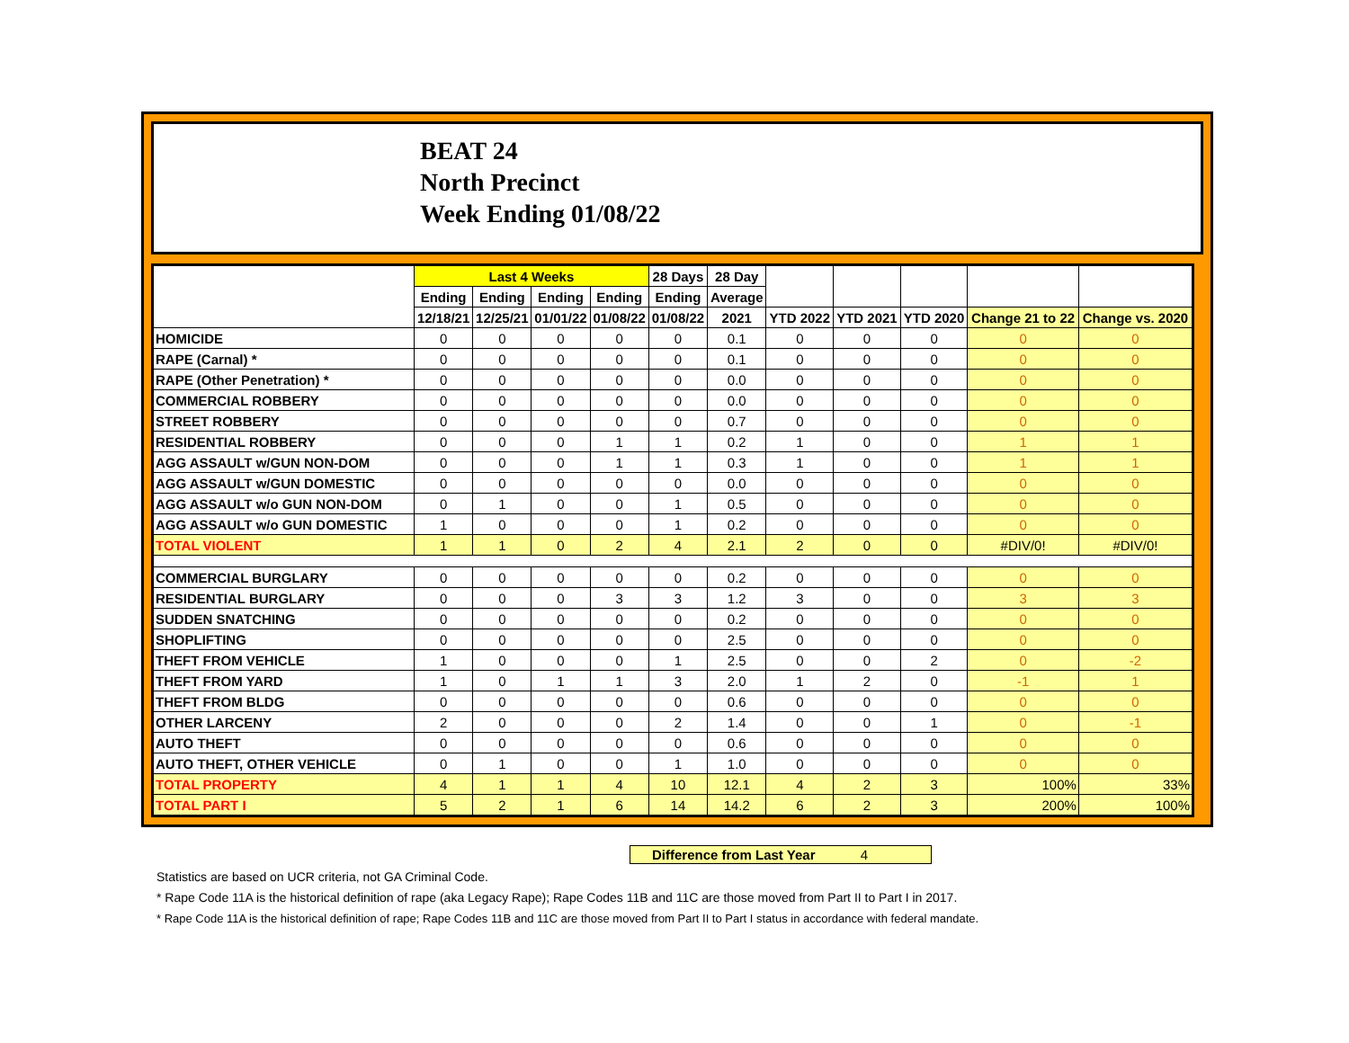BEAT 24
North Precinct
Week Ending 01/08/22
| | Last 4 Weeks | | | | 28 Days | 28 Day | | | | | |
| --- | --- | --- | --- | --- | --- | --- | --- | --- | --- | --- | --- |
| | Ending | Ending | Ending | Ending | Ending | Average | | | | | |
| | 12/18/21 | 12/25/21 | 01/01/22 | 01/08/22 | 01/08/22 | 2021 | YTD 2022 | YTD 2021 | YTD 2020 | Change 21 to 22 | Change vs. 2020 |
| HOMICIDE | 0 | 0 | 0 | 0 | 0 | 0.1 | 0 | 0 | 0 | 0 | 0 |
| RAPE (Carnal) * | 0 | 0 | 0 | 0 | 0 | 0.1 | 0 | 0 | 0 | 0 | 0 |
| RAPE (Other Penetration) * | 0 | 0 | 0 | 0 | 0 | 0.0 | 0 | 0 | 0 | 0 | 0 |
| COMMERCIAL ROBBERY | 0 | 0 | 0 | 0 | 0 | 0.0 | 0 | 0 | 0 | 0 | 0 |
| STREET ROBBERY | 0 | 0 | 0 | 0 | 0 | 0.7 | 0 | 0 | 0 | 0 | 0 |
| RESIDENTIAL ROBBERY | 0 | 0 | 0 | 1 | 1 | 0.2 | 1 | 0 | 0 | 1 | 1 |
| AGG ASSAULT w/GUN NON-DOM | 0 | 0 | 0 | 1 | 1 | 0.3 | 1 | 0 | 0 | 1 | 1 |
| AGG ASSAULT w/GUN DOMESTIC | 0 | 0 | 0 | 0 | 0 | 0.0 | 0 | 0 | 0 | 0 | 0 |
| AGG ASSAULT w/o GUN NON-DOM | 0 | 1 | 0 | 0 | 1 | 0.5 | 0 | 0 | 0 | 0 | 0 |
| AGG ASSAULT w/o GUN DOMESTIC | 1 | 0 | 0 | 0 | 1 | 0.2 | 0 | 0 | 0 | 0 | 0 |
| TOTAL VIOLENT | 1 | 1 | 0 | 2 | 4 | 2.1 | 2 | 0 | 0 | #DIV/0! | #DIV/0! |
| COMMERCIAL BURGLARY | 0 | 0 | 0 | 0 | 0 | 0.2 | 0 | 0 | 0 | 0 | 0 |
| RESIDENTIAL BURGLARY | 0 | 0 | 0 | 3 | 3 | 1.2 | 3 | 0 | 0 | 3 | 3 |
| SUDDEN SNATCHING | 0 | 0 | 0 | 0 | 0 | 0.2 | 0 | 0 | 0 | 0 | 0 |
| SHOPLIFTING | 0 | 0 | 0 | 0 | 0 | 2.5 | 0 | 0 | 0 | 0 | 0 |
| THEFT FROM VEHICLE | 1 | 0 | 0 | 0 | 1 | 2.5 | 0 | 0 | 2 | 0 | -2 |
| THEFT FROM YARD | 1 | 0 | 1 | 1 | 3 | 2.0 | 1 | 2 | 0 | -1 | 1 |
| THEFT FROM BLDG | 0 | 0 | 0 | 0 | 0 | 0.6 | 0 | 0 | 0 | 0 | 0 |
| OTHER LARCENY | 2 | 0 | 0 | 0 | 2 | 1.4 | 0 | 0 | 1 | 0 | -1 |
| AUTO THEFT | 0 | 0 | 0 | 0 | 0 | 0.6 | 0 | 0 | 0 | 0 | 0 |
| AUTO THEFT, OTHER VEHICLE | 0 | 1 | 0 | 0 | 1 | 1.0 | 0 | 0 | 0 | 0 | 0 |
| TOTAL PROPERTY | 4 | 1 | 1 | 4 | 10 | 12.1 | 4 | 2 | 3 | 100% | 33% |
| TOTAL PART I | 5 | 2 | 1 | 6 | 14 | 14.2 | 6 | 2 | 3 | 200% | 100% |
Difference from Last Year 4
Statistics are based on UCR criteria, not GA Criminal Code.
* Rape Code 11A is the historical definition of rape (aka Legacy Rape); Rape Codes 11B and 11C are those moved from Part II to Part I in 2017.
* Rape Code 11A is the historical definition of rape; Rape Codes 11B and 11C are those moved from Part II to Part I status in accordance with federal mandate.